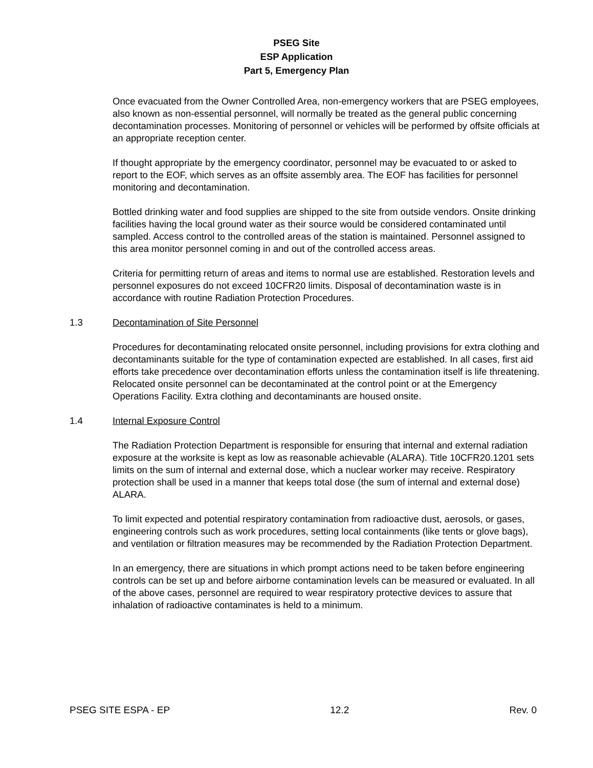PSEG Site
ESP Application
Part 5, Emergency Plan
Once evacuated from the Owner Controlled Area, non-emergency workers that are PSEG employees, also known as non-essential personnel, will normally be treated as the general public concerning decontamination processes. Monitoring of personnel or vehicles will be performed by offsite officials at an appropriate reception center.
If thought appropriate by the emergency coordinator, personnel may be evacuated to or asked to report to the EOF, which serves as an offsite assembly area. The EOF has facilities for personnel monitoring and decontamination.
Bottled drinking water and food supplies are shipped to the site from outside vendors. Onsite drinking facilities having the local ground water as their source would be considered contaminated until sampled. Access control to the controlled areas of the station is maintained. Personnel assigned to this area monitor personnel coming in and out of the controlled access areas.
Criteria for permitting return of areas and items to normal use are established. Restoration levels and personnel exposures do not exceed 10CFR20 limits. Disposal of decontamination waste is in accordance with routine Radiation Protection Procedures.
1.3 Decontamination of Site Personnel
Procedures for decontaminating relocated onsite personnel, including provisions for extra clothing and decontaminants suitable for the type of contamination expected are established. In all cases, first aid efforts take precedence over decontamination efforts unless the contamination itself is life threatening. Relocated onsite personnel can be decontaminated at the control point or at the Emergency Operations Facility. Extra clothing and decontaminants are housed onsite.
1.4 Internal Exposure Control
The Radiation Protection Department is responsible for ensuring that internal and external radiation exposure at the worksite is kept as low as reasonable achievable (ALARA). Title 10CFR20.1201 sets limits on the sum of internal and external dose, which a nuclear worker may receive. Respiratory protection shall be used in a manner that keeps total dose (the sum of internal and external dose) ALARA.
To limit expected and potential respiratory contamination from radioactive dust, aerosols, or gases, engineering controls such as work procedures, setting local containments (like tents or glove bags), and ventilation or filtration measures may be recommended by the Radiation Protection Department.
In an emergency, there are situations in which prompt actions need to be taken before engineering controls can be set up and before airborne contamination levels can be measured or evaluated. In all of the above cases, personnel are required to wear respiratory protective devices to assure that inhalation of radioactive contaminates is held to a minimum.
PSEG SITE ESPA - EP 12.2 Rev. 0